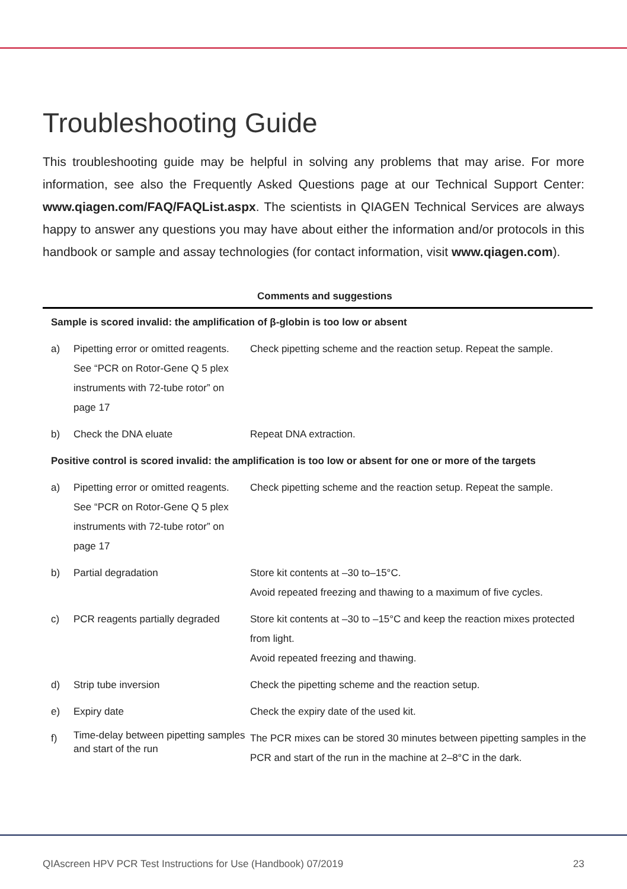Troubleshooting Guide
This troubleshooting guide may be helpful in solving any problems that may arise. For more information, see also the Frequently Asked Questions page at our Technical Support Center: www.qiagen.com/FAQ/FAQList.aspx. The scientists in QIAGEN Technical Services are always happy to answer any questions you may have about either the information and/or protocols in this handbook or sample and assay technologies (for contact information, visit www.qiagen.com).
| Comments and suggestions | | |
| --- | --- | --- |
| Sample is scored invalid: the amplification of β-globin is too low or absent | | |
| a) | Pipetting error or omitted reagents. See “PCR on Rotor-Gene Q 5 plex instruments with 72-tube rotor” on page 17 | Check pipetting scheme and the reaction setup. Repeat the sample. |
| b) | Check the DNA eluate | Repeat DNA extraction. |
| Positive control is scored invalid: the amplification is too low or absent for one or more of the targets | | |
| a) | Pipetting error or omitted reagents. See “PCR on Rotor-Gene Q 5 plex instruments with 72-tube rotor” on page 17 | Check pipetting scheme and the reaction setup. Repeat the sample. |
| b) | Partial degradation | Store kit contents at –30 to–15°C. Avoid repeated freezing and thawing to a maximum of five cycles. |
| c) | PCR reagents partially degraded | Store kit contents at –30 to –15°C and keep the reaction mixes protected from light. Avoid repeated freezing and thawing. |
| d) | Strip tube inversion | Check the pipetting scheme and the reaction setup. |
| e) | Expiry date | Check the expiry date of the used kit. |
| f) | Time-delay between pipetting samples and start of the run | The PCR mixes can be stored 30 minutes between pipetting samples in the PCR and start of the run in the machine at 2–8°C in the dark. |
QIAscreen HPV PCR Test Instructions for Use (Handbook) 07/2019 23